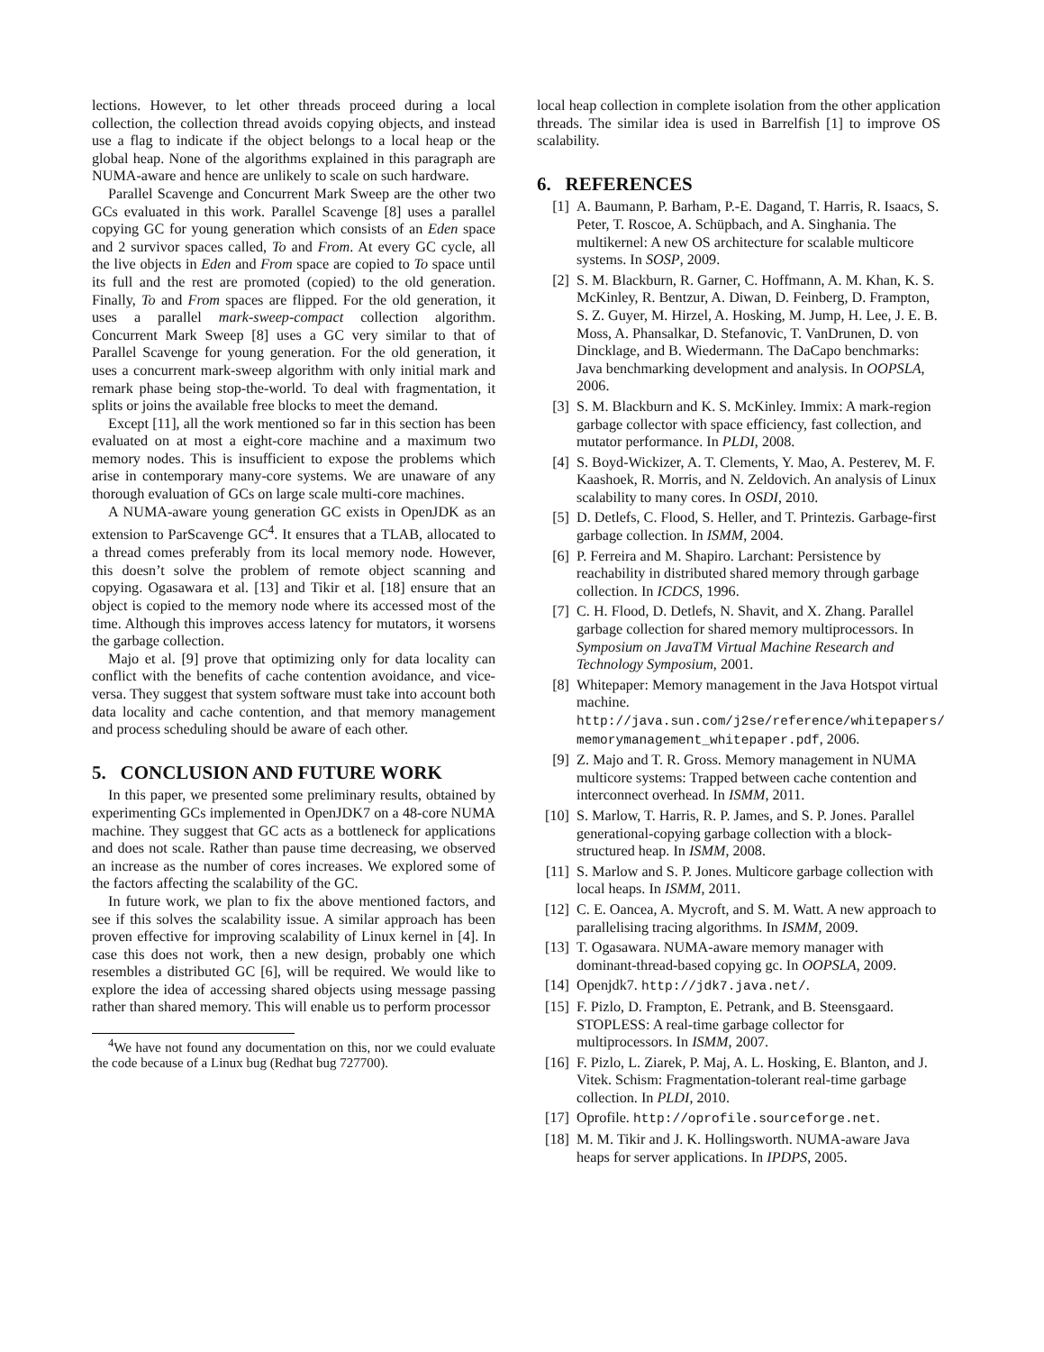lections. However, to let other threads proceed during a local collection, the collection thread avoids copying objects, and instead use a flag to indicate if the object belongs to a local heap or the global heap. None of the algorithms explained in this paragraph are NUMA-aware and hence are unlikely to scale on such hardware.
Parallel Scavenge and Concurrent Mark Sweep are the other two GCs evaluated in this work. Parallel Scavenge [8] uses a parallel copying GC for young generation which consists of an Eden space and 2 survivor spaces called, To and From. At every GC cycle, all the live objects in Eden and From space are copied to To space until its full and the rest are promoted (copied) to the old generation. Finally, To and From spaces are flipped. For the old generation, it uses a parallel mark-sweep-compact collection algorithm. Concurrent Mark Sweep [8] uses a GC very similar to that of Parallel Scavenge for young generation. For the old generation, it uses a concurrent mark-sweep algorithm with only initial mark and remark phase being stop-the-world. To deal with fragmentation, it splits or joins the available free blocks to meet the demand.
Except [11], all the work mentioned so far in this section has been evaluated on at most a eight-core machine and a maximum two memory nodes. This is insufficient to expose the problems which arise in contemporary many-core systems. We are unaware of any thorough evaluation of GCs on large scale multi-core machines.
A NUMA-aware young generation GC exists in OpenJDK as an extension to ParScavenge GC<sup>4</sup>. It ensures that a TLAB, allocated to a thread comes preferably from its local memory node. However, this doesn’t solve the problem of remote object scanning and copying. Ogasawara et al. [13] and Tikir et al. [18] ensure that an object is copied to the memory node where its accessed most of the time. Although this improves access latency for mutators, it worsens the garbage collection.
Majo et al. [9] prove that optimizing only for data locality can conflict with the benefits of cache contention avoidance, and vice-versa. They suggest that system software must take into account both data locality and cache contention, and that memory management and process scheduling should be aware of each other.
5. CONCLUSION AND FUTURE WORK
In this paper, we presented some preliminary results, obtained by experimenting GCs implemented in OpenJDK7 on a 48-core NUMA machine. They suggest that GC acts as a bottleneck for applications and does not scale. Rather than pause time decreasing, we observed an increase as the number of cores increases. We explored some of the factors affecting the scalability of the GC.
In future work, we plan to fix the above mentioned factors, and see if this solves the scalability issue. A similar approach has been proven effective for improving scalability of Linux kernel in [4]. In case this does not work, then a new design, probably one which resembles a distributed GC [6], will be required. We would like to explore the idea of accessing shared objects using message passing rather than shared memory. This will enable us to perform processor
<sup>4</sup> We have not found any documentation on this, nor we could evaluate the code because of a Linux bug (Redhat bug 727700).
local heap collection in complete isolation from the other application threads. The similar idea is used in Barrelfish [1] to improve OS scalability.
6. REFERENCES
[1] A. Baumann, P. Barham, P.-E. Dagand, T. Harris, R. Isaacs, S. Peter, T. Roscoe, A. Schüpbach, and A. Singhania. The multikernel: A new OS architecture for scalable multicore systems. In SOSP, 2009.
[2] S. M. Blackburn, R. Garner, C. Hoffmann, A. M. Khan, K. S. McKinley, R. Bentzur, A. Diwan, D. Feinberg, D. Frampton, S. Z. Guyer, M. Hirzel, A. Hosking, M. Jump, H. Lee, J. E. B. Moss, A. Phansalkar, D. Stefanovic, T. VanDrunen, D. von Dincklage, and B. Wiedermann. The DaCapo benchmarks: Java benchmarking development and analysis. In OOPSLA, 2006.
[3] S. M. Blackburn and K. S. McKinley. Immix: A mark-region garbage collector with space efficiency, fast collection, and mutator performance. In PLDI, 2008.
[4] S. Boyd-Wickizer, A. T. Clements, Y. Mao, A. Pesterev, M. F. Kaashoek, R. Morris, and N. Zeldovich. An analysis of Linux scalability to many cores. In OSDI, 2010.
[5] D. Detlefs, C. Flood, S. Heller, and T. Printezis. Garbage-first garbage collection. In ISMM, 2004.
[6] P. Ferreira and M. Shapiro. Larchant: Persistence by reachability in distributed shared memory through garbage collection. In ICDCS, 1996.
[7] C. H. Flood, D. Detlefs, N. Shavit, and X. Zhang. Parallel garbage collection for shared memory multiprocessors. In Symposium on JavaTM Virtual Machine Research and Technology Symposium, 2001.
[8] Whitepaper: Memory management in the Java Hotspot virtual machine. http://java.sun.com/j2se/reference/whitepapers/ memorymanagement_whitepaper.pdf, 2006.
[9] Z. Majo and T. R. Gross. Memory management in NUMA multicore systems: Trapped between cache contention and interconnect overhead. In ISMM, 2011.
[10] S. Marlow, T. Harris, R. P. James, and S. P. Jones. Parallel generational-copying garbage collection with a block-structured heap. In ISMM, 2008.
[11] S. Marlow and S. P. Jones. Multicore garbage collection with local heaps. In ISMM, 2011.
[12] C. E. Oancea, A. Mycroft, and S. M. Watt. A new approach to parallelising tracing algorithms. In ISMM, 2009.
[13] T. Ogasawara. NUMA-aware memory manager with dominant-thread-based copying gc. In OOPSLA, 2009.
[14] Openjdk7. http://jdk7.java.net/.
[15] F. Pizlo, D. Frampton, E. Petrank, and B. Steensgaard. STOPLESS: A real-time garbage collector for multiprocessors. In ISMM, 2007.
[16] F. Pizlo, L. Ziarek, P. Maj, A. L. Hosking, E. Blanton, and J. Vitek. Schism: Fragmentation-tolerant real-time garbage collection. In PLDI, 2010.
[17] Oprofile. http://oprofile.sourceforge.net.
[18] M. M. Tikir and J. K. Hollingsworth. NUMA-aware Java heaps for server applications. In IPDPS, 2005.